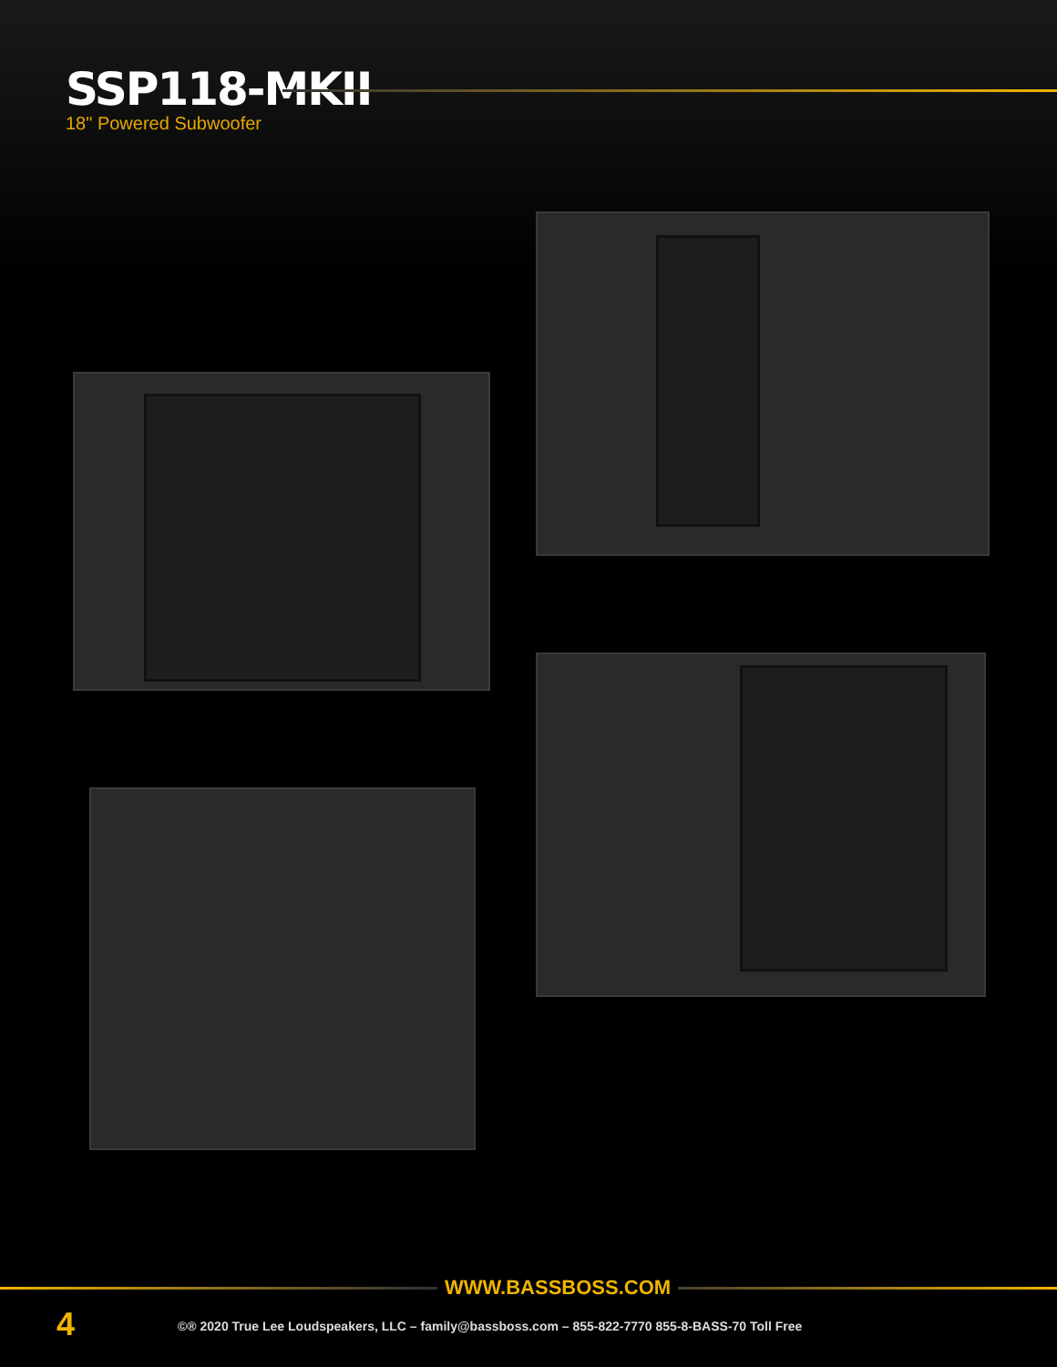SSP118-MKII
18" Powered Subwoofer
WWW.BASSBOSS.COM
4
©® 2020 True Lee Loudspeakers, LLC – family@bassboss.com – 855-822-7770 855-8-BASS-70 Toll Free